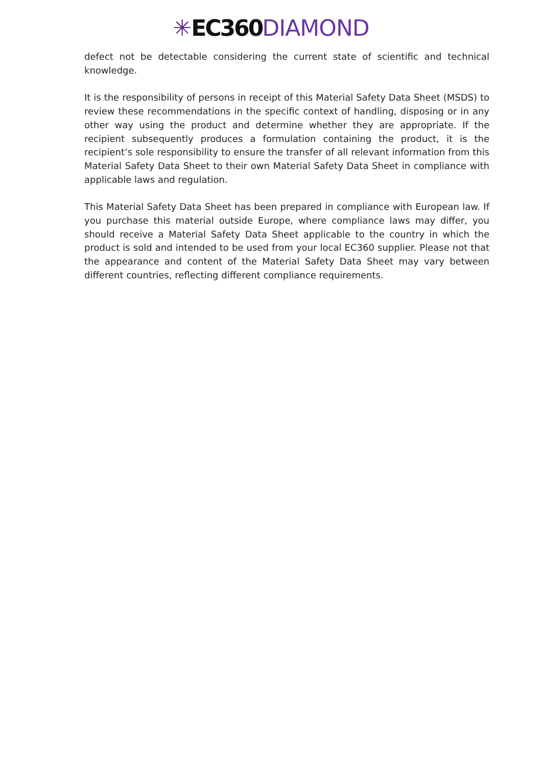✳EC360 DIAMOND
defect not be detectable considering the current state of scientific and technical knowledge.
It is the responsibility of persons in receipt of this Material Safety Data Sheet (MSDS) to review these recommendations in the specific context of handling, disposing or in any other way using the product and determine whether they are appropriate. If the recipient subsequently produces a formulation containing the product, it is the recipient’s sole responsibility to ensure the transfer of all relevant information from this Material Safety Data Sheet to their own Material Safety Data Sheet in compliance with applicable laws and regulation.
This Material Safety Data Sheet has been prepared in compliance with European law. If you purchase this material outside Europe, where compliance laws may differ, you should receive a Material Safety Data Sheet applicable to the country in which the product is sold and intended to be used from your local EC360 supplier. Please not that the appearance and content of the Material Safety Data Sheet may vary between different countries, reflecting different compliance requirements.